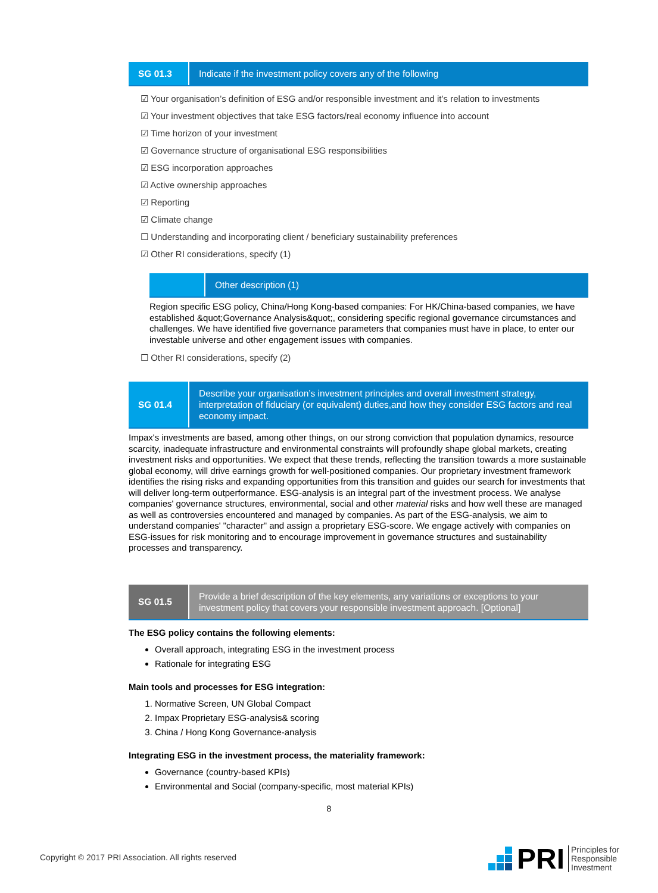SG 01.3
Indicate if the investment policy covers any of the following
☑ Your organisation’s definition of ESG and/or responsible investment and it’s relation to investments
☑ Your investment objectives that take ESG factors/real economy influence into account
☑ Time horizon of your investment
☑ Governance structure of organisational ESG responsibilities
☑ ESG incorporation approaches
☑ Active ownership approaches
☑ Reporting
☑ Climate change
☐ Understanding and incorporating client / beneficiary sustainability preferences
☑ Other RI considerations, specify (1)
Other description (1)
Region specific ESG policy, China/Hong Kong-based companies: For HK/China-based companies, we have established &quot;Governance Analysis&quot;, considering specific regional governance circumstances and challenges. We have identified five governance parameters that companies must have in place, to enter our investable universe and other engagement issues with companies.
☐ Other RI considerations, specify (2)
SG 01.4
Describe your organisation’s investment principles and overall investment strategy, interpretation of fiduciary (or equivalent) duties,and how they consider ESG factors and real economy impact.
Impax's investments are based, among other things, on our strong conviction that population dynamics, resource scarcity, inadequate infrastructure and environmental constraints will profoundly shape global markets, creating investment risks and opportunities. We expect that these trends, reflecting the transition towards a more sustainable global economy, will drive earnings growth for well-positioned companies. Our proprietary investment framework identifies the rising risks and expanding opportunities from this transition and guides our search for investments that will deliver long-term outperformance. ESG-analysis is an integral part of the investment process. We analyse companies' governance structures, environmental, social and other material risks and how well these are managed as well as controversies encountered and managed by companies. As part of the ESG-analysis, we aim to understand companies' "character" and assign a proprietary ESG-score. We engage actively with companies on ESG-issues for risk monitoring and to encourage improvement in governance structures and sustainability processes and transparency.
SG 01.5
Provide a brief description of the key elements, any variations or exceptions to your investment policy that covers your responsible investment approach. [Optional]
The ESG policy contains the following elements:
Overall approach, integrating ESG in the investment process
Rationale for integrating ESG
Main tools and processes for ESG integration:
1. Normative Screen, UN Global Compact
2. Impax Proprietary ESG-analysis& scoring
3. China / Hong Kong Governance-analysis
Integrating ESG in the investment process, the materiality framework:
Governance (country-based KPIs)
Environmental and Social (company-specific, most material KPIs)
8
Copyright © 2017 PRI Association. All rights reserved
PRI Principles for
Responsible
Investment